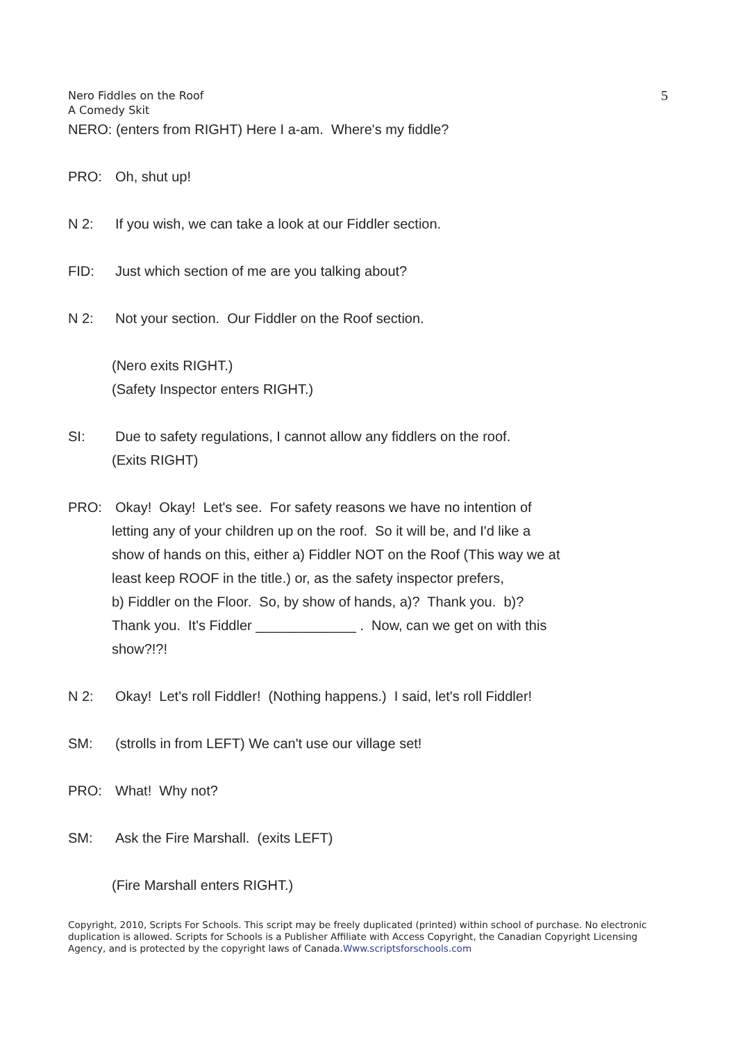Nero Fiddles on the Roof
A Comedy Skit
5
NERO: (enters from RIGHT) Here I a-am. Where's my fiddle?
PRO: Oh, shut up!
N 2: If you wish, we can take a look at our Fiddler section.
FID: Just which section of me are you talking about?
N 2: Not your section. Our Fiddler on the Roof section.
(Nero exits RIGHT.)
(Safety Inspector enters RIGHT.)
SI: Due to safety regulations, I cannot allow any fiddlers on the roof.
(Exits RIGHT)
PRO: Okay! Okay! Let's see. For safety reasons we have no intention of
letting any of your children up on the roof. So it will be, and I'd like a
show of hands on this, either a) Fiddler NOT on the Roof (This way we at
least keep ROOF in the title.) or, as the safety inspector prefers,
b) Fiddler on the Floor. So, by show of hands, a)? Thank you. b)?
Thank you. It's Fiddler _____________ . Now, can we get on with this
show?!?!
N 2: Okay! Let's roll Fiddler! (Nothing happens.) I said, let's roll Fiddler!
SM: (strolls in from LEFT) We can't use our village set!
PRO: What! Why not?
SM: Ask the Fire Marshall. (exits LEFT)
(Fire Marshall enters RIGHT.)
Copyright, 2010, Scripts For Schools. This script may be freely duplicated (printed) within school of purchase. No electronic duplication is allowed. Scripts for Schools is a Publisher Affiliate with Access Copyright, the Canadian Copyright Licensing Agency, and is protected by the copyright laws of Canada.Www.scriptsforschools.com